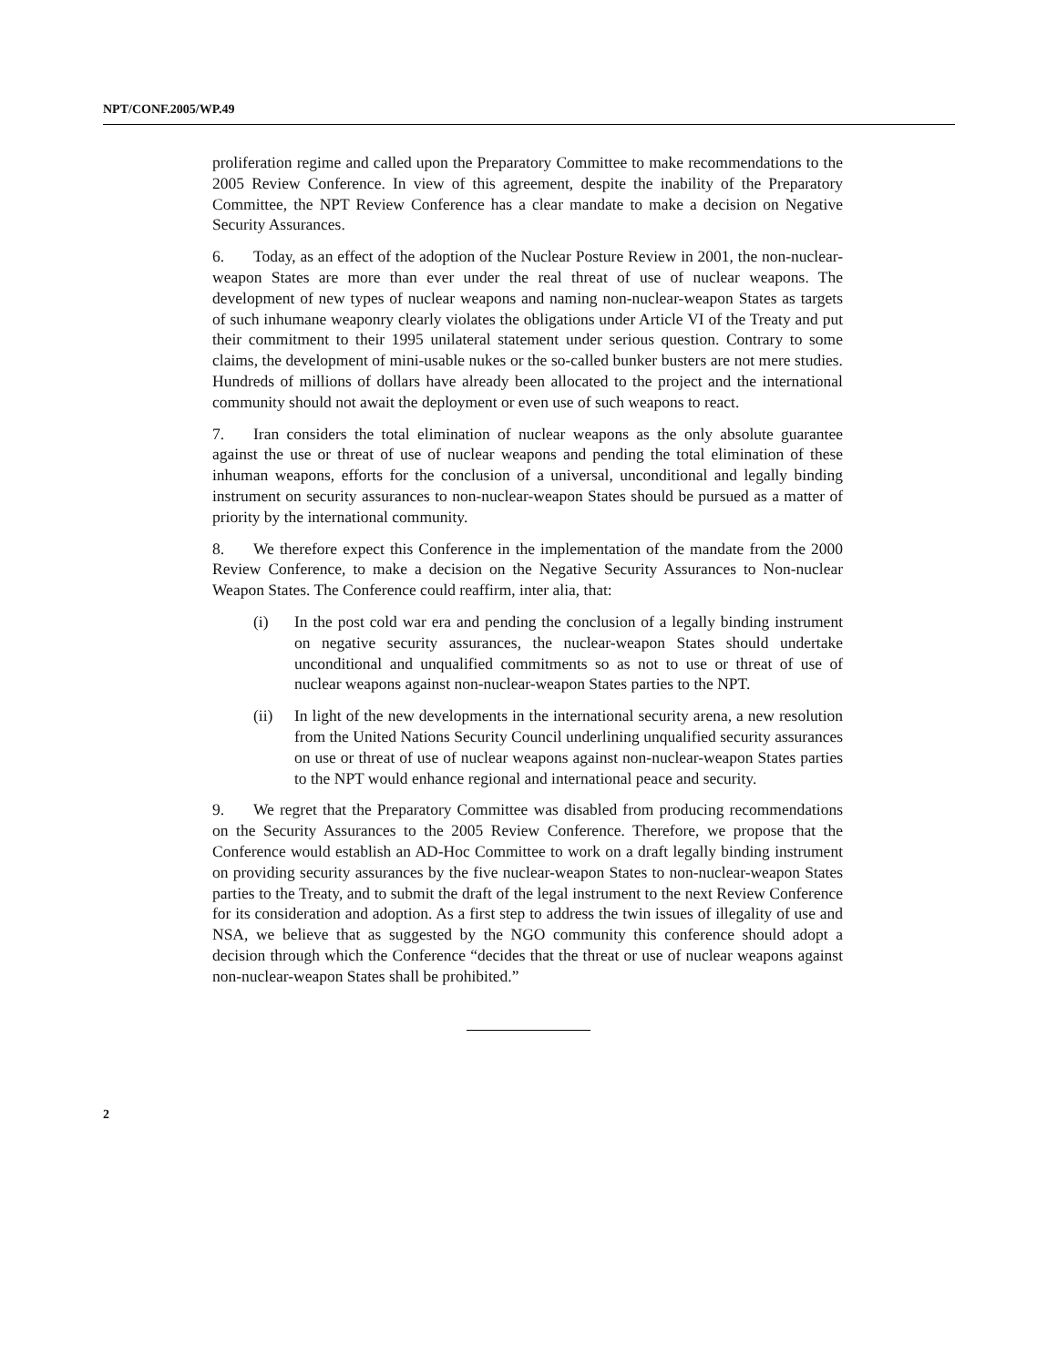NPT/CONF.2005/WP.49
proliferation regime and called upon the Preparatory Committee to make recommendations to the 2005 Review Conference. In view of this agreement, despite the inability of the Preparatory Committee, the NPT Review Conference has a clear mandate to make a decision on Negative Security Assurances.
6. Today, as an effect of the adoption of the Nuclear Posture Review in 2001, the non-nuclear-weapon States are more than ever under the real threat of use of nuclear weapons. The development of new types of nuclear weapons and naming non-nuclear-weapon States as targets of such inhumane weaponry clearly violates the obligations under Article VI of the Treaty and put their commitment to their 1995 unilateral statement under serious question. Contrary to some claims, the development of mini-usable nukes or the so-called bunker busters are not mere studies. Hundreds of millions of dollars have already been allocated to the project and the international community should not await the deployment or even use of such weapons to react.
7. Iran considers the total elimination of nuclear weapons as the only absolute guarantee against the use or threat of use of nuclear weapons and pending the total elimination of these inhuman weapons, efforts for the conclusion of a universal, unconditional and legally binding instrument on security assurances to non-nuclear-weapon States should be pursued as a matter of priority by the international community.
8. We therefore expect this Conference in the implementation of the mandate from the 2000 Review Conference, to make a decision on the Negative Security Assurances to Non-nuclear Weapon States. The Conference could reaffirm, inter alia, that:
(i) In the post cold war era and pending the conclusion of a legally binding instrument on negative security assurances, the nuclear-weapon States should undertake unconditional and unqualified commitments so as not to use or threat of use of nuclear weapons against non-nuclear-weapon States parties to the NPT.
(ii) In light of the new developments in the international security arena, a new resolution from the United Nations Security Council underlining unqualified security assurances on use or threat of use of nuclear weapons against non-nuclear-weapon States parties to the NPT would enhance regional and international peace and security.
9. We regret that the Preparatory Committee was disabled from producing recommendations on the Security Assurances to the 2005 Review Conference. Therefore, we propose that the Conference would establish an AD-Hoc Committee to work on a draft legally binding instrument on providing security assurances by the five nuclear-weapon States to non-nuclear-weapon States parties to the Treaty, and to submit the draft of the legal instrument to the next Review Conference for its consideration and adoption. As a first step to address the twin issues of illegality of use and NSA, we believe that as suggested by the NGO community this conference should adopt a decision through which the Conference “decides that the threat or use of nuclear weapons against non-nuclear-weapon States shall be prohibited.”
2